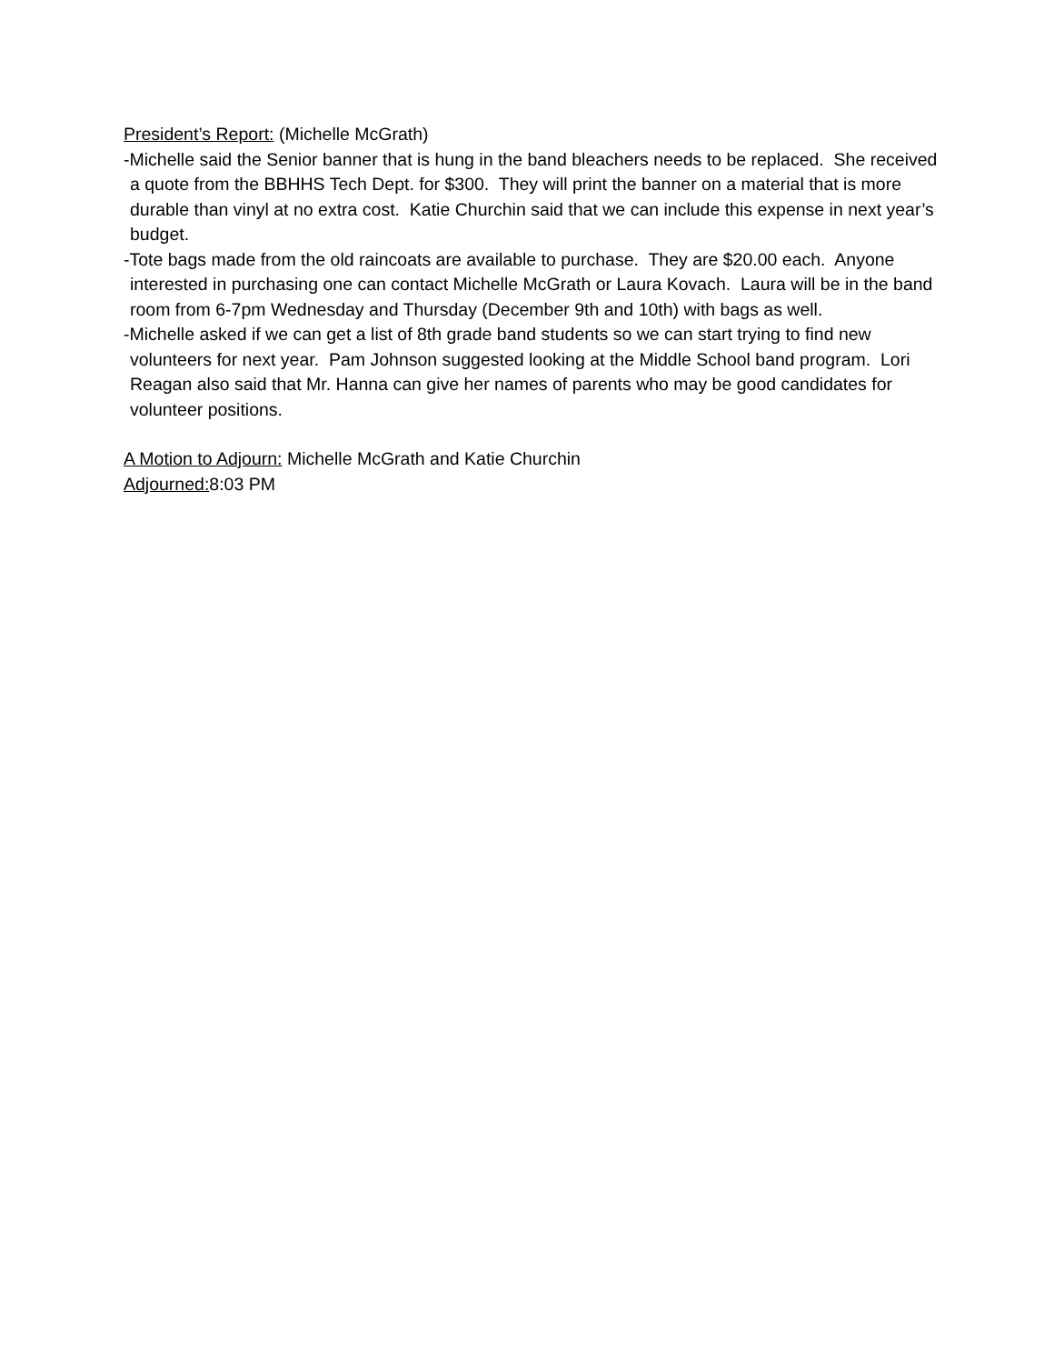President’s Report: (Michelle McGrath)
-Michelle said the Senior banner that is hung in the band bleachers needs to be replaced. She received a quote from the BBHHS Tech Dept. for $300. They will print the banner on a material that is more durable than vinyl at no extra cost. Katie Churchin said that we can include this expense in next year’s budget.
-Tote bags made from the old raincoats are available to purchase. They are $20.00 each. Anyone interested in purchasing one can contact Michelle McGrath or Laura Kovach. Laura will be in the band room from 6-7pm Wednesday and Thursday (December 9th and 10th) with bags as well.
-Michelle asked if we can get a list of 8th grade band students so we can start trying to find new volunteers for next year. Pam Johnson suggested looking at the Middle School band program. Lori Reagan also said that Mr. Hanna can give her names of parents who may be good candidates for volunteer positions.
A Motion to Adjourn: Michelle McGrath and Katie Churchin
Adjourned: 8:03 PM